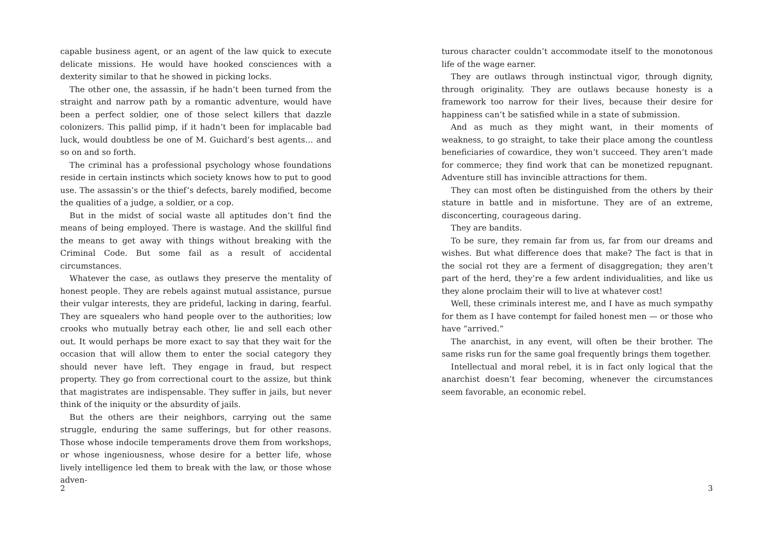capable business agent, or an agent of the law quick to execute delicate missions. He would have hooked consciences with a dexterity similar to that he showed in picking locks.
The other one, the assassin, if he hadn’t been turned from the straight and narrow path by a romantic adventure, would have been a perfect soldier, one of those select killers that dazzle colonizers. This pallid pimp, if it hadn’t been for implacable bad luck, would doubtless be one of M. Guichard’s best agents… and so on and so forth.
The criminal has a professional psychology whose foundations reside in certain instincts which society knows how to put to good use. The assassin’s or the thief’s defects, barely modified, become the qualities of a judge, a soldier, or a cop.
But in the midst of social waste all aptitudes don’t find the means of being employed. There is wastage. And the skillful find the means to get away with things without breaking with the Criminal Code. But some fail as a result of accidental circumstances.
Whatever the case, as outlaws they preserve the mentality of honest people. They are rebels against mutual assistance, pursue their vulgar interests, they are prideful, lacking in daring, fearful. They are squealers who hand people over to the authorities; low crooks who mutually betray each other, lie and sell each other out. It would perhaps be more exact to say that they wait for the occasion that will allow them to enter the social category they should never have left. They engage in fraud, but respect property. They go from correctional court to the assize, but think that magistrates are indispensable. They suffer in jails, but never think of the iniquity or the absurdity of jails.
But the others are their neighbors, carrying out the same struggle, enduring the same sufferings, but for other reasons. Those whose indocile temperaments drove them from workshops, or whose ingeniousness, whose desire for a better life, whose lively intelligence led them to break with the law, or those whose adven-
2
turous character couldn’t accommodate itself to the monotonous life of the wage earner.
They are outlaws through instinctual vigor, through dignity, through originality. They are outlaws because honesty is a framework too narrow for their lives, because their desire for happiness can’t be satisfied while in a state of submission.
And as much as they might want, in their moments of weakness, to go straight, to take their place among the countless beneficiaries of cowardice, they won’t succeed. They aren’t made for commerce; they find work that can be monetized repugnant. Adventure still has invincible attractions for them.
They can most often be distinguished from the others by their stature in battle and in misfortune. They are of an extreme, disconcerting, courageous daring.
They are bandits.
To be sure, they remain far from us, far from our dreams and wishes. But what difference does that make? The fact is that in the social rot they are a ferment of disaggregation; they aren’t part of the herd, they’re a few ardent individualities, and like us they alone proclaim their will to live at whatever cost!
Well, these criminals interest me, and I have as much sympathy for them as I have contempt for failed honest men — or those who have “arrived.”
The anarchist, in any event, will often be their brother. The same risks run for the same goal frequently brings them together.
Intellectual and moral rebel, it is in fact only logical that the anarchist doesn’t fear becoming, whenever the circumstances seem favorable, an economic rebel.
3